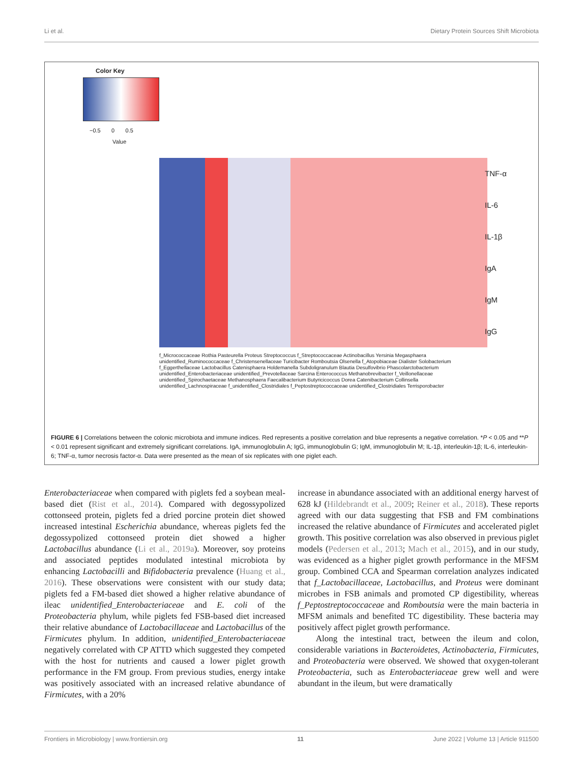Li et al. Dietary Protein Sources Shift Microbiota
Color Key
−0.5 0 0.5
Value
TNF-α
IL-6
IL-1β
IgA
IgM
IgG
f_Micrococcaceae Rothia Pasteurella Proteus Streptococcus f_Streptococcaceae Actinobacillus Yersinia Megasphaera unidentified_Ruminococcaceae f_Christensenellaceae Turicibacter Romboutsia Olsenella f_Atopobiaceae Dialister Solobacterium f_Eggerthellaceae Lactobacillus Catenisphaera Holdemanella Subdoligranulum Blautia Desulfovibrio Phascolarctobacterium unidentified_Enterobacteriaceae unidentified_Prevotellaceae Sarcina Enterococcus Methanobrevibacter f_Veillonellaceae unidentified_Spirochaetaceae Methanosphaera Faecalibacterium Butyricicoccus Dorea Catenibacterium Collinsella unidentified_Lachnospiraceae f_unidentified_Clostridiales f_Peptostreptococcaceae unidentified_Clostridiales Terrisporobacter
FIGURE 6 | Correlations between the colonic microbiota and immune indices. Red represents a positive correlation and blue represents a negative correlation. *P < 0.05 and **P < 0.01 represent significant and extremely significant correlations. IgA, immunoglobulin A; IgG, immunoglobulin G; IgM, immunoglobulin M; IL-1β, interleukin-1β; IL-6, interleukin-6; TNF-α, tumor necrosis factor-α. Data were presented as the mean of six replicates with one piglet each.
Enterobacteriaceae when compared with piglets fed a soybean meal-based diet (Rist et al., 2014). Compared with degossypolized cottonseed protein, piglets fed a dried porcine protein diet showed increased intestinal Escherichia abundance, whereas piglets fed the degossypolized cottonseed protein diet showed a higher Lactobacillus abundance (Li et al., 2019a). Moreover, soy proteins and associated peptides modulated intestinal microbiota by enhancing Lactobacilli and Bifidobacteria prevalence (Huang et al., 2016). These observations were consistent with our study data; piglets fed a FM-based diet showed a higher relative abundance of ileac unidentified_Enterobacteriaceae and E. coli of the Proteobacteria phylum, while piglets fed FSB-based diet increased their relative abundance of Lactobacillaceae and Lactobacillus of the Firmicutes phylum. In addition, unidentified_Enterobacteriaceae negatively correlated with CP ATTD which suggested they competed with the host for nutrients and caused a lower piglet growth performance in the FM group. From previous studies, energy intake was positively associated with an increased relative abundance of Firmicutes, with a 20%
increase in abundance associated with an additional energy harvest of 628 kJ (Hildebrandt et al., 2009; Reiner et al., 2018). These reports agreed with our data suggesting that FSB and FM combinations increased the relative abundance of Firmicutes and accelerated piglet growth. This positive correlation was also observed in previous piglet models (Pedersen et al., 2013; Mach et al., 2015), and in our study, was evidenced as a higher piglet growth performance in the MFSM group. Combined CCA and Spearman correlation analyzes indicated that f_Lactobacillaceae, Lactobacillus, and Proteus were dominant microbes in FSB animals and promoted CP digestibility, whereas f_Peptostreptococcaceae and Romboutsia were the main bacteria in MFSM animals and benefited TC digestibility. These bacteria may positively affect piglet growth performance.
Along the intestinal tract, between the ileum and colon, considerable variations in Bacteroidetes, Actinobacteria, Firmicutes, and Proteobacteria were observed. We showed that oxygen-tolerant Proteobacteria, such as Enterobacteriaceae grew well and were abundant in the ileum, but were dramatically
Frontiers in Microbiology | www.frontiersin.org 11 June 2022 | Volume 13 | Article 911500